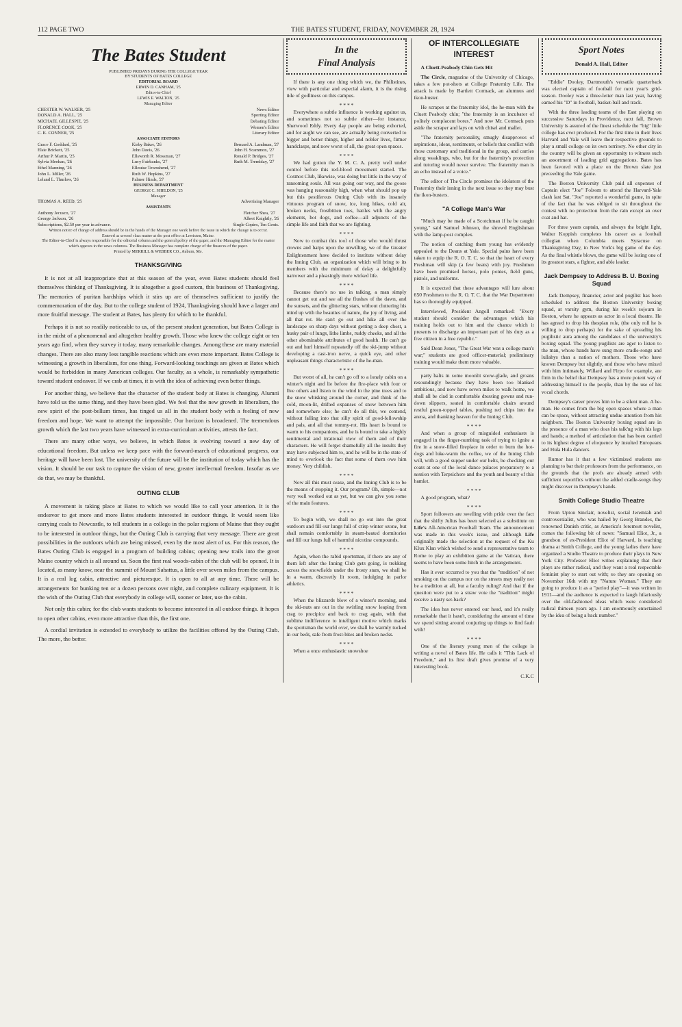112 PAGE TWO THE BATES STUDENT, FRIDAY, NOVEMBER 28, 1924
The Bates Student
PUBLISHED FRIDAYS DURING THE COLLEGE YEAR
BY STUDENTS OF BATES COLLEGE
EDITORIAL BOARD
ERWIN D. CANHAM, '25
Editor-in-Chief
LEWIS E. WALTON, '25
Managing Editor
CHESTER W. WALKER, '25 News Editor
DONALD A. HALL, '25 Sporting Editor
MICHAEL GILLESPIE, '25 Debating Editor
FLORENCE COOK, '25 Women's Editor
C. K. CONNER, '25 Literary Editor
ASSOCIATE EDITORS
Grace F. Goddard, '25
Elsie Brickett, '25
Arthur P. Martin, '25
Sylvia Meehan, '26
Ethel Manning, '26
John L. Miller, '26
Leland L. Thurlow, '26 Kirby Baker, '26
John Davis, '26
Ellsworth R. Mossman, '27
Lucy Fairbanks, '27
Ellouise Townshend, '27
Ruth W. Hopkins, '27
Palmer Hinds, '27 Bernard A. Landman, '27
John H. Scammon, '27
Ronald P. Bridges, '27
Ruth M. Tremblay, '27
BUSINESS DEPARTMENT
GEORGE C. SHELDON, '25
Manager
THOMAS A. REED, '25 Advertising Manager
ASSISTANTS
Anthony Jecusco, '27
George Jackson, '26 Fletcher Shea, '27
Albert Knightly, '26
Subscriptions, $2.50 per year in advance. Single Copies, Ten Cents.
Written notice of change of address should be in the hands of the Manager one week before the issue in which the change is to occur.
Entered as second class matter at the post office at Lewiston, Maine.
The Editor-in-Chief is always responsible for the editorial column and the general policy of the paper, and the Managing Editor for the matter which appears in the news columns. The Business Manager has complete charge of the finances of the paper.
Printed by MERRILL & WEBBER CO., Auburn, Me.
THANKSGIVING
It is not at all inappropriate that at this season of the year, even Bates students should feel themselves thinking of Thanksgiving. It is altogether a good custom, this business of Thanksgiving. The memories of puritan hardships which it stirs up are of themselves sufficient to justify the commemoration of the day. But to the college student of 1924, Thanksgiving should have a larger and more fruitful message. The student at Bates, has plenty for which to be thankful.
Perhaps it is not so readily noticeable to us, of the present student generation, but Bates College is in the midst of a phenomenal and altogether healthy growth. Those who knew the college eight or ten years ago find, when they survey it today, many remarkable changes. Among these are many material changes. There are also many less tangible reactions which are even more important. Bates College is witnessing a growth in liberalism, for one thing. Forward-looking teachings are given at Bates which would be forbidden in many American colleges. Our faculty, as a whole, is remarkably sympathetic toward student endeavor. If we crab at times, it is with the idea of achieving even better things.
For another thing, we believe that the character of the student body at Bates is changing. Alumni have told us the same thing, and they have been glad. We feel that the new growth in liberalism, the new spirit of the post-bellum times, has tinged us all in the student body with a feeling of new freedom and hope. We want to attempt the impossible. Our horizon is broadened. The tremendous growth which the last two years have witnessed in extra-curriculum activities, attests the fact.
There are many other ways, we believe, in which Bates is evolving toward a new day of educational freedom. But unless we keep pace with the forward-march of educational progress, our heritage will have been lost. The university of the future will be the institution of today which has the vision. It should be our task to capture the vision of new, greater intellectual freedom. Insofar as we do that, we may be thankful.
OUTING CLUB
A movement is taking place at Bates to which we would like to call your attention. It is the endeavor to get more and more Bates students interested in outdoor things. It would seem like carrying coals to Newcastle, to tell students in a college in the polar regions of Maine that they ought to be interested in outdoor things, but the Outing Club is carrying that very message. There are great possibilities in the outdoors which are being missed, even by the most alert of us. For this reason, the Bates Outing Club is engaged in a program of building cabins; opening new trails into the great Maine country which is all around us. Soon the first real woods-cabin of the club will be opened. It is located, as many know, near the summit of Mount Sabattus, a little over seven miles from the campus. It is a real log cabin, attractive and picturesque. It is open to all at any time. There will be arrangements for bunking ten or a dozen persons over night, and complete culinary equipment. It is the wish of the Outing Club that everybody in college will, sooner or later, use the cabin.
Not only this cabin; for the club wants students to become interested in all outdoor things. It hopes to open other cabins, even more attractive than this, the first one.
A cordial invitation is extended to everybody to utilize the facilities offered by the Outing Club. The more, the better.
In the
Final Analysis
If there is any one thing which we, the Philistines, view with particular and especial alarm, it is the rising tide of godliness on this campus.
* * * *
Everywhere a subtle influence is working against us, and sometimes not so subtle either—for instance, Sherwood Eddy. Every day people are being exhorted, and for aught we can see, are actually being converted to bigger and better things, higher and nobler lives, firmer handclasps, and now worst of all, the great open spaces.
* * * *
We had gotten the Y. M. C. A. pretty well under control before this red-blood movement started. The Cosmos Club, likewise, was doing but little in the way of ransoming souls. All was going our way, and the goose was hanging reasonably high, when what should pop up but this pestiferous Outing Club with its insanely virtuous program of snow, ice, long hikes, cold air, broken necks, frostbitten toes, battles with the angry elements, hot dogs, and coffee—all adjuncts of the simple life and faith that we are fighting.
* * * *
Now to combat this tool of those who would thrust crowns and harps upon the unwilling, we of the Greater Enlightenment have decided to institute without delay the Inning Club, an organization which will bring to its members with the minimum of delay a delightfully narrower and a pleasingly more wicked life.
* * * *
Because there's no use in talking, a man simply cannot get out and see all the flushes of the dawn, and the sunsets, and the glittering stars, without cluttering his mind up with the beauties of nature, the joy of living, and all that rot. He can't go out and hike all over the landscape on sharp days without getting a deep chest, a husky pair of lungs, lithe limbs, ruddy cheeks, and all the other abominable attributes of good health. He can't go out and hurl himself repeatedly off the ski-jump without developing a cast-iron nerve, a quick eye, and other unpleasant things characteristic of the he-man.
* * * *
But worst of all, he can't go off to a lonely cabin on a winter's night and lie before the fire-place with four or five others and listen to the wind in the pine trees and to the snow whisking around the corner, and think of the cold, moon-lit, drifted expanses of snow between him and somewhere else; he can't do all this, we contend, without falling into that silly spirit of good-fellowship and pals, and all that tommy-rot. His heart is bound to warm to his companions, and he is bound to take a highly sentimental and irrational view of them and of their characters. He will forget shamefully all the insults they may have subjected him to, and he will be in the state of mind to overlook the fact that some of them owe him money. Very childish.
* * * *
Now all this must cease, and the Inning Club is to be the means of stopping it. Our program? Oh, simple—not very well worked out as yet, but we can give you some of the main features.
* * * *
To begin with, we shall no go out into the great outdoors and fill our lungs full of crisp winter ozone, but shall remain comfortably in steam-heated dormitories and fill our lungs full of harmful nicotine compounds.
* * * *
Again, when the rabid sportsman, if there are any of them left after the Inning Club gets going, is trekking across the snowfields under the frosty stars, we shall be in a warm, discreetly lit room, indulging in parlor athletics.
* * * *
When the blizzards blow of a winter's morning, and the ski-nuts are out in the swirling snow leaping from crag to precipice and back to crag again, with that sublime indifference to intelligent motive which marks the sportsman the world over, we shall be warmly tucked in our beds, safe from frost-bites and broken necks.
* * * *
When a once enthusiastic snowshoe
OF INTERCOLLEGIATE INTEREST
A Cluett-Peabody Chin Gets Hit
The Circle, magazine of the University of Chicago, takes a few pot-shots at College Fraternity Life. The attack is made by Bartlett Cormack, an alumnus and ikon-buster.
He scrapes at the fraternity idol, the he-man with the Cluett Peabody chin; "the fraternity is an incubator of politely complacent bores." And now Mr. Cormack puts aside the scraper and lays on with chisel and mallet.
"The fraternity personality, smugly disapproves of aspirations, ideas, sentiments, or beliefs that conflict with those customary and traditional in the group, and carries along weaklings, who, but for the fraternity's protection and tutoring would never survive. The fraternity man is an echo instead of a voice."
The editor of The Circle promises the idolators of the Fraternity their inning in the next issue so they may bust the ikon-busters.
"A College Man's War
"Much may be made of a Scotchman if he be caught young," said Samuel Johnson, the shrewd Englishman with the lamp-post complex.
The notion of catching them young has evidently appealed to the Deans at Yale. Special pains have been taken to equip the R. O. T. C. so that the heart of every Freshman will skip (a few beats) with joy. Freshmen have been promised horses, polo ponies, field guns, pistols, and uniforms.
It is expected that these advantages will lure about 650 Freshmen to the R. O. T. C. that the War Department has so thoroughly equipped.
Interviewed, President Angell remarked: "Every student should consider the advantages which his training holds out to him and the chance which it presents to discharge an important part of his duty as a free citizen in a free republic."
Said Dean Jones, "The Great War was a college man's war;" students are good officer-material; preliminary training would make them more valuable.
party halts in some moonlit snow-glade, and groans resoundingly because they have been too blanked ambitious, and now have seven miles to walk home, we shall all be clad in comfortable dressing gowns and run-down slippers, seated in comfortable chairs around restful green-topped tables, pushing red chips into the arena, and thanking heaven for the Inning Club.
* * * *
And when a group of misguided enthusiasts is engaged in the finger-numbing task of trying to ignite a fire in a snow-filled fireplace in order to burn the hot-dogs and luke-warm the coffee, we of the Inning Club will, with a good supper under our belts, be checking our coats at one of the local dance palaces preparatory to a session with Terpsichore and the youth and beauty of this hamlet.
* * * *
A good program, what?
* * * *
Sport followers are swelling with pride over the fact that the shifty Julius has been selected as a substitute on Life's All-American Football Team. The announcement was made in this week's issue, and although Life originally made the selection at the request of the Ku Klux Klan which wished to send a representative team to Rome to play an exhibition game at the Vatican, there seems to have been some hitch in the arrangements.
Has it ever occurred to you that the "tradition" of not smoking on the campus nor on the streets may really not be a tradition at all, but a faculty ruling? And that if the question were put to a straw vote the "tradition" might receive a nasty set-back?
The idea has never entered our head, and it's really remarkable that it hasn't, considering the amount of time we spend sitting around conjuring up things to find fault with!
* * * *
One of the literary young men of the college is writing a novel of Bates life. He calls it "This Lack of Freedom," and its first draft gives promise of a very interesting book.
C.K.C
Sport Notes
Donald A. Hall, Editor
"Eddie" Dooley, Dartmouth's versatile quarterback was elected captain of football for next year's grid-season. Dooley was a three-letter man last year, having earned his "D" in football, basket-ball and track.
With the three leading teams of the East playing on successive Saturdays in Providence, next fall, Brown University is assured of the finest schedule the "big" little college has ever produced. For the first time in their lives Harvard and Yale will leave their respective grounds to play a small college on its own territory. No other city in the country will be given an opportunity to witness such an assortment of leading grid aggregations. Bates has been favored with a place on the Brown slate just preceeding the Yale game.
The Boston University Club paid all expenses of Captain elect "Joe" Folsom to attend the Harvard-Yale clash last Sat. "Joe" reported a wonderful game, in spite of the fact that he was obliged to sit throughout the contest with no protection from the rain except an over coat and hat.
For three years captain, and always the bright light, Walter Koppish completes his career as a football collegian when Columbia meets Syracuse on Thanksgiving Day, in New York's big game of the day. As the final whistle blows, the game will be losing one of its greatest stars, a fighter, and able leader.
Jack Dempsey to Address B. U. Boxing Squad
Jack Dempsey, financier, actor and pugilist has been scheduled to address the Boston University boxing squad, at varsity gym, during his week's sojourn in Boston, where he appears as actor in a local theatre. He has agreed to drop his thespian role, (the only roll he is willing to drop perhaps) for the sake of spreading his pugilistic aura among the candidates of the university's boxing squad. The young pugilists are ager to listen to the man, whose hands have sung more cradle-songs and lullabys than a nation of mothers. Those who have known Dempsey but slightly, and those who have mixed with him intimately, Willard and Firpo for example, are firm in the belief that Dempsey has a more potent way of addressing himself to the people, than by the use of his vocal chords.
Dempsey's career proves him to be a silent man. A he-man. He comes from the big open spaces where a man can be space, without attracting undue attention from his neighbors. The Boston University boxing squad are in the presence of a man who does his talk'ng with his legs and hands; a method of articulation that has been carried to its highest degree of eloquence by insulted Europeans and Hula Hula dancers.
Rumor has it that a few victimized students are planning to bar their professors from the performance, on the grounds that the profs are already armed with sufficient soporifics without the added cradle-songs they might discover in Dempsey's hands.
Smith College Studio Theatre
From Upton Sinclair, novelist, social Jeremiah and controversialist, who was hailed by Georg Brandes, the renowned Danish critic, as America's foremost novelist, comes the following bit of news: "Samuel Eliot, Jr., a grandson of ex-President Eliot of Harvard, is teaching drama at Smith College, and the young ladies there have organized a Studio Theatre to produce their plays in New York City. Professor Eliot writes explaining that their plays are rather radical, and they want a real respectable feminist play to start out with; so they are opening on November 16th with my "Nature Woman." They are going to produce it as a "period play"—it was written in 1911—and the audience is expected to laugh hilariously over the old-fashioned ideas which were considered radical thirteen years ago. I am enormously entertained by the idea of being a back number."